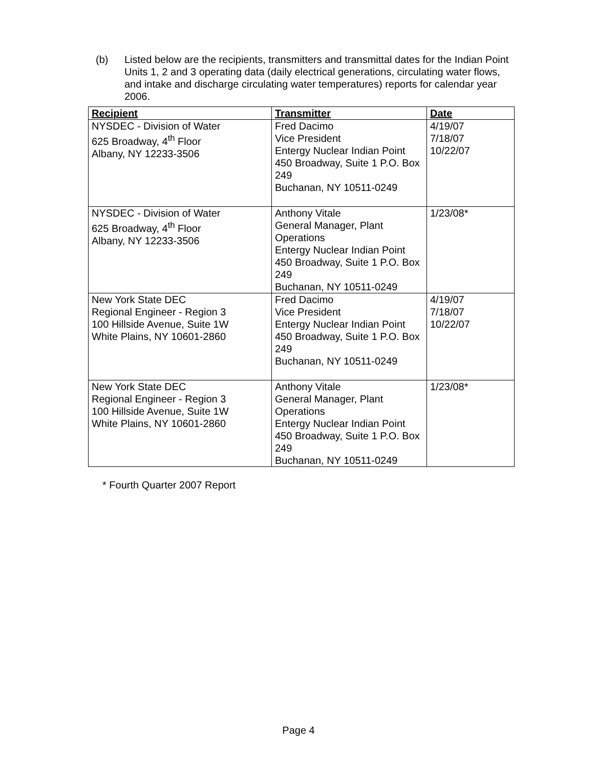(b) Listed below are the recipients, transmitters and transmittal dates for the Indian Point Units 1, 2 and 3 operating data (daily electrical generations, circulating water flows, and intake and discharge circulating water temperatures) reports for calendar year 2006.
| Recipient | Transmitter | Date |
| --- | --- | --- |
| NYSDEC - Division of Water 625 Broadway, 4<sup>th</sup> Floor Albany, NY 12233-3506 | Fred Dacimo Vice President Entergy Nuclear Indian Point 450 Broadway, Suite 1 P.O. Box 249 Buchanan, NY 10511-0249 | 4/19/07 7/18/07 10/22/07 |
| NYSDEC - Division of Water 625 Broadway, 4<sup>th</sup> Floor Albany, NY 12233-3506 | Anthony Vitale General Manager, Plant Operations Entergy Nuclear Indian Point 450 Broadway, Suite 1 P.O. Box 249 Buchanan, NY 10511-0249 | 1/23/08* |
| New York State DEC Regional Engineer - Region 3 100 Hillside Avenue, Suite 1W White Plains, NY 10601-2860 | Fred Dacimo Vice President Entergy Nuclear Indian Point 450 Broadway, Suite 1 P.O. Box 249 Buchanan, NY 10511-0249 | 4/19/07 7/18/07 10/22/07 |
| New York State DEC Regional Engineer - Region 3 100 Hillside Avenue, Suite 1W White Plains, NY 10601-2860 | Anthony Vitale General Manager, Plant Operations Entergy Nuclear Indian Point 450 Broadway, Suite 1 P.O. Box 249 Buchanan, NY 10511-0249 | 1/23/08* |
* Fourth Quarter 2007 Report
Page 4